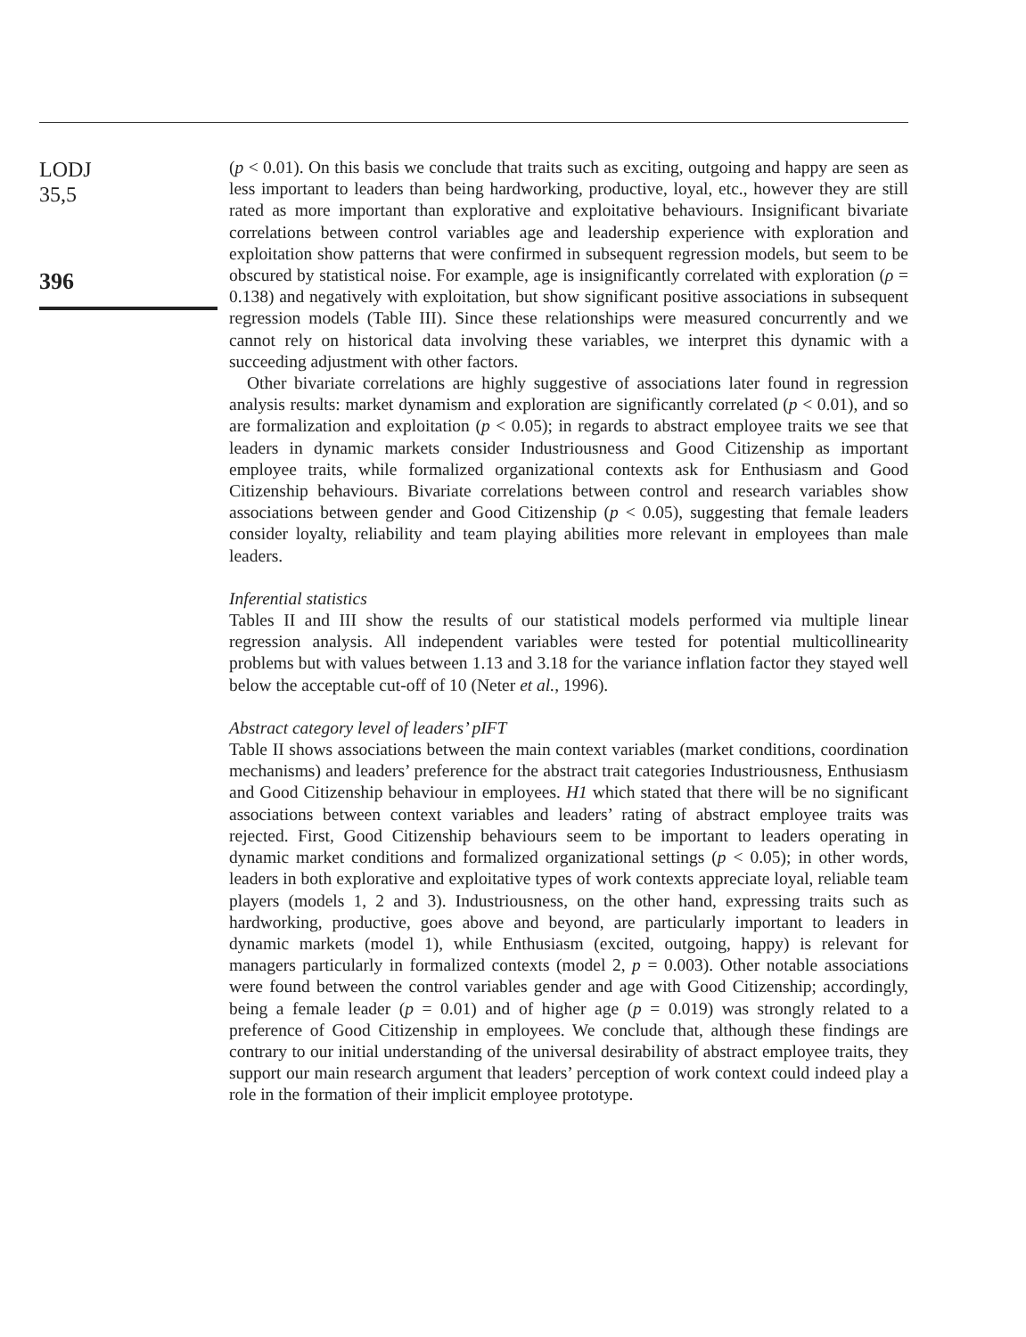LODJ
35,5
396
(p < 0.01). On this basis we conclude that traits such as exciting, outgoing and happy are seen as less important to leaders than being hardworking, productive, loyal, etc., however they are still rated as more important than explorative and exploitative behaviours. Insignificant bivariate correlations between control variables age and leadership experience with exploration and exploitation show patterns that were confirmed in subsequent regression models, but seem to be obscured by statistical noise. For example, age is insignificantly correlated with exploration (ρ = 0.138) and negatively with exploitation, but show significant positive associations in subsequent regression models (Table III). Since these relationships were measured concurrently and we cannot rely on historical data involving these variables, we interpret this dynamic with a succeeding adjustment with other factors.
Other bivariate correlations are highly suggestive of associations later found in regression analysis results: market dynamism and exploration are significantly correlated (p < 0.01), and so are formalization and exploitation (p < 0.05); in regards to abstract employee traits we see that leaders in dynamic markets consider Industriousness and Good Citizenship as important employee traits, while formalized organizational contexts ask for Enthusiasm and Good Citizenship behaviours. Bivariate correlations between control and research variables show associations between gender and Good Citizenship (p < 0.05), suggesting that female leaders consider loyalty, reliability and team playing abilities more relevant in employees than male leaders.
Inferential statistics
Tables II and III show the results of our statistical models performed via multiple linear regression analysis. All independent variables were tested for potential multicollinearity problems but with values between 1.13 and 3.18 for the variance inflation factor they stayed well below the acceptable cut-off of 10 (Neter et al., 1996).
Abstract category level of leaders’ pIFT
Table II shows associations between the main context variables (market conditions, coordination mechanisms) and leaders’ preference for the abstract trait categories Industriousness, Enthusiasm and Good Citizenship behaviour in employees. H1 which stated that there will be no significant associations between context variables and leaders’ rating of abstract employee traits was rejected. First, Good Citizenship behaviours seem to be important to leaders operating in dynamic market conditions and formalized organizational settings (p < 0.05); in other words, leaders in both explorative and exploitative types of work contexts appreciate loyal, reliable team players (models 1, 2 and 3). Industriousness, on the other hand, expressing traits such as hardworking, productive, goes above and beyond, are particularly important to leaders in dynamic markets (model 1), while Enthusiasm (excited, outgoing, happy) is relevant for managers particularly in formalized contexts (model 2, p = 0.003). Other notable associations were found between the control variables gender and age with Good Citizenship; accordingly, being a female leader (p = 0.01) and of higher age (p = 0.019) was strongly related to a preference of Good Citizenship in employees. We conclude that, although these findings are contrary to our initial understanding of the universal desirability of abstract employee traits, they support our main research argument that leaders’ perception of work context could indeed play a role in the formation of their implicit employee prototype.